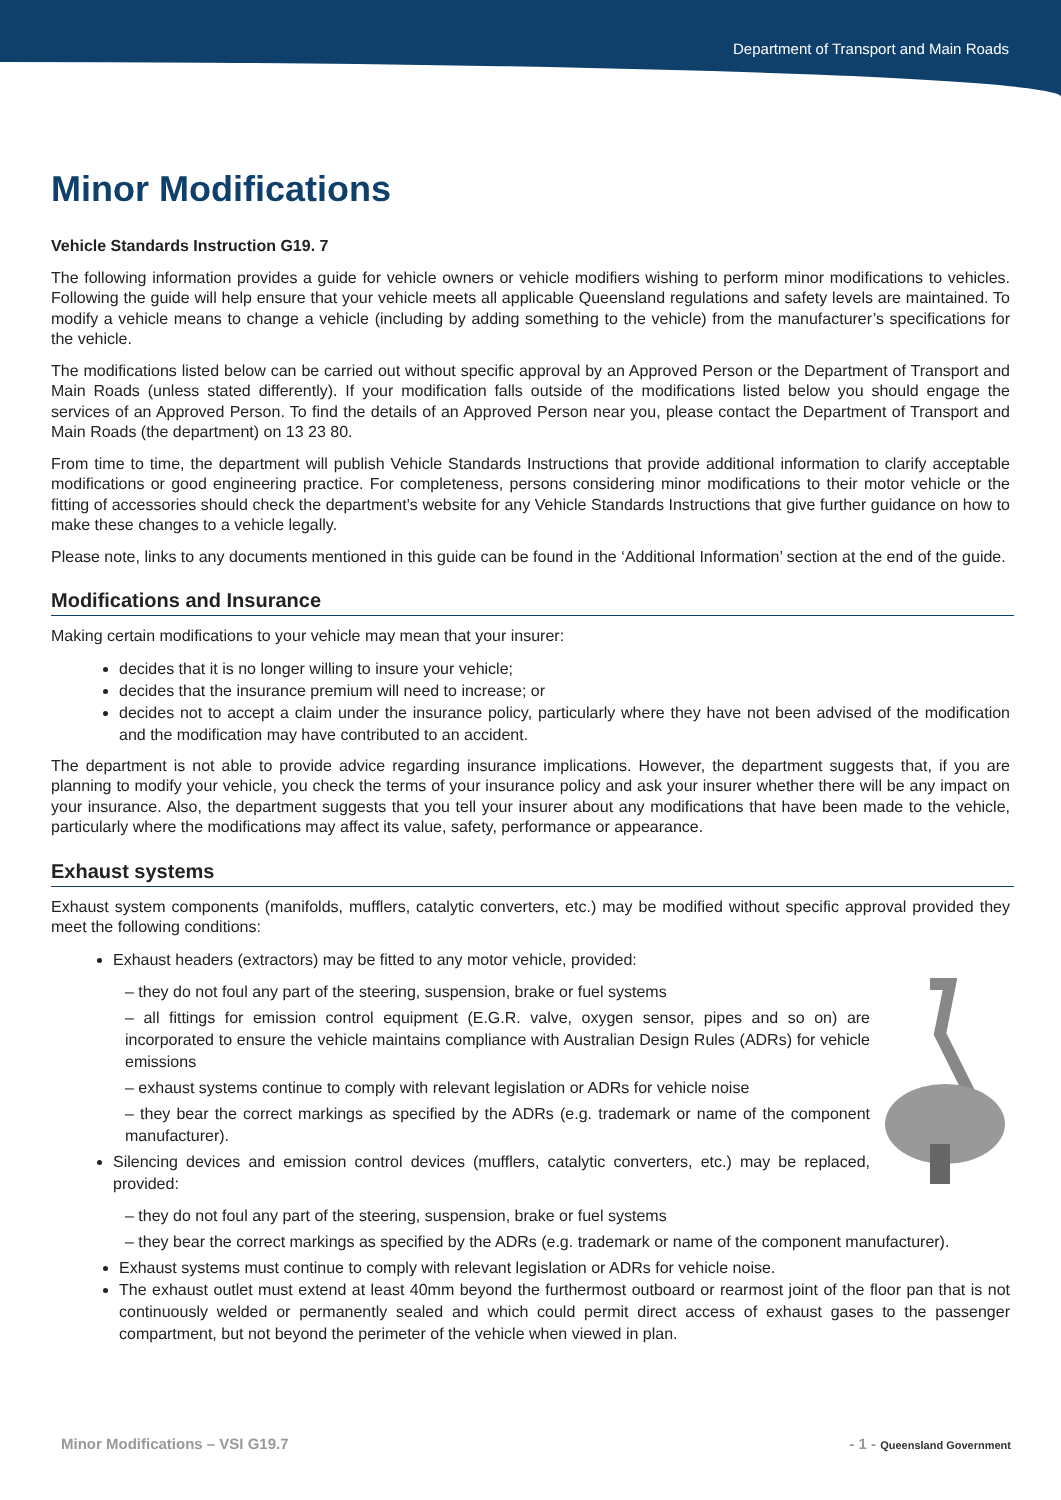Department of Transport and Main Roads
Minor Modifications
Vehicle Standards Instruction G19. 7
The following information provides a guide for vehicle owners or vehicle modifiers wishing to perform minor modifications to vehicles. Following the guide will help ensure that your vehicle meets all applicable Queensland regulations and safety levels are maintained. To modify a vehicle means to change a vehicle (including by adding something to the vehicle) from the manufacturer’s specifications for the vehicle.
The modifications listed below can be carried out without specific approval by an Approved Person or the Department of Transport and Main Roads (unless stated differently). If your modification falls outside of the modifications listed below you should engage the services of an Approved Person. To find the details of an Approved Person near you, please contact the Department of Transport and Main Roads (the department) on 13 23 80.
From time to time, the department will publish Vehicle Standards Instructions that provide additional information to clarify acceptable modifications or good engineering practice. For completeness, persons considering minor modifications to their motor vehicle or the fitting of accessories should check the department’s website for any Vehicle Standards Instructions that give further guidance on how to make these changes to a vehicle legally.
Please note, links to any documents mentioned in this guide can be found in the ‘Additional Information’ section at the end of the guide.
Modifications and Insurance
Making certain modifications to your vehicle may mean that your insurer:
decides that it is no longer willing to insure your vehicle;
decides that the insurance premium will need to increase; or
decides not to accept a claim under the insurance policy, particularly where they have not been advised of the modification and the modification may have contributed to an accident.
The department is not able to provide advice regarding insurance implications. However, the department suggests that, if you are planning to modify your vehicle, you check the terms of your insurance policy and ask your insurer whether there will be any impact on your insurance. Also, the department suggests that you tell your insurer about any modifications that have been made to the vehicle, particularly where the modifications may affect its value, safety, performance or appearance.
Exhaust systems
Exhaust system components (manifolds, mufflers, catalytic converters, etc.) may be modified without specific approval provided they meet the following conditions:
Exhaust headers (extractors) may be fitted to any motor vehicle, provided:
– they do not foul any part of the steering, suspension, brake or fuel systems
– all fittings for emission control equipment (E.G.R. valve, oxygen sensor, pipes and so on) are incorporated to ensure the vehicle maintains compliance with Australian Design Rules (ADRs) for vehicle emissions
– exhaust systems continue to comply with relevant legislation or ADRs for vehicle noise
– they bear the correct markings as specified by the ADRs (e.g. trademark or name of the component manufacturer).
Silencing devices and emission control devices (mufflers, catalytic converters, etc.) may be replaced, provided:
– they do not foul any part of the steering, suspension, brake or fuel systems
– they bear the correct markings as specified by the ADRs (e.g. trademark or name of the component manufacturer).
Exhaust systems must continue to comply with relevant legislation or ADRs for vehicle noise.
The exhaust outlet must extend at least 40mm beyond the furthermost outboard or rearmost joint of the floor pan that is not continuously welded or permanently sealed and which could permit direct access of exhaust gases to the passenger compartment, but not beyond the perimeter of the vehicle when viewed in plan.
Minor Modifications – VSI G19.7 - 1 - Queensland Government